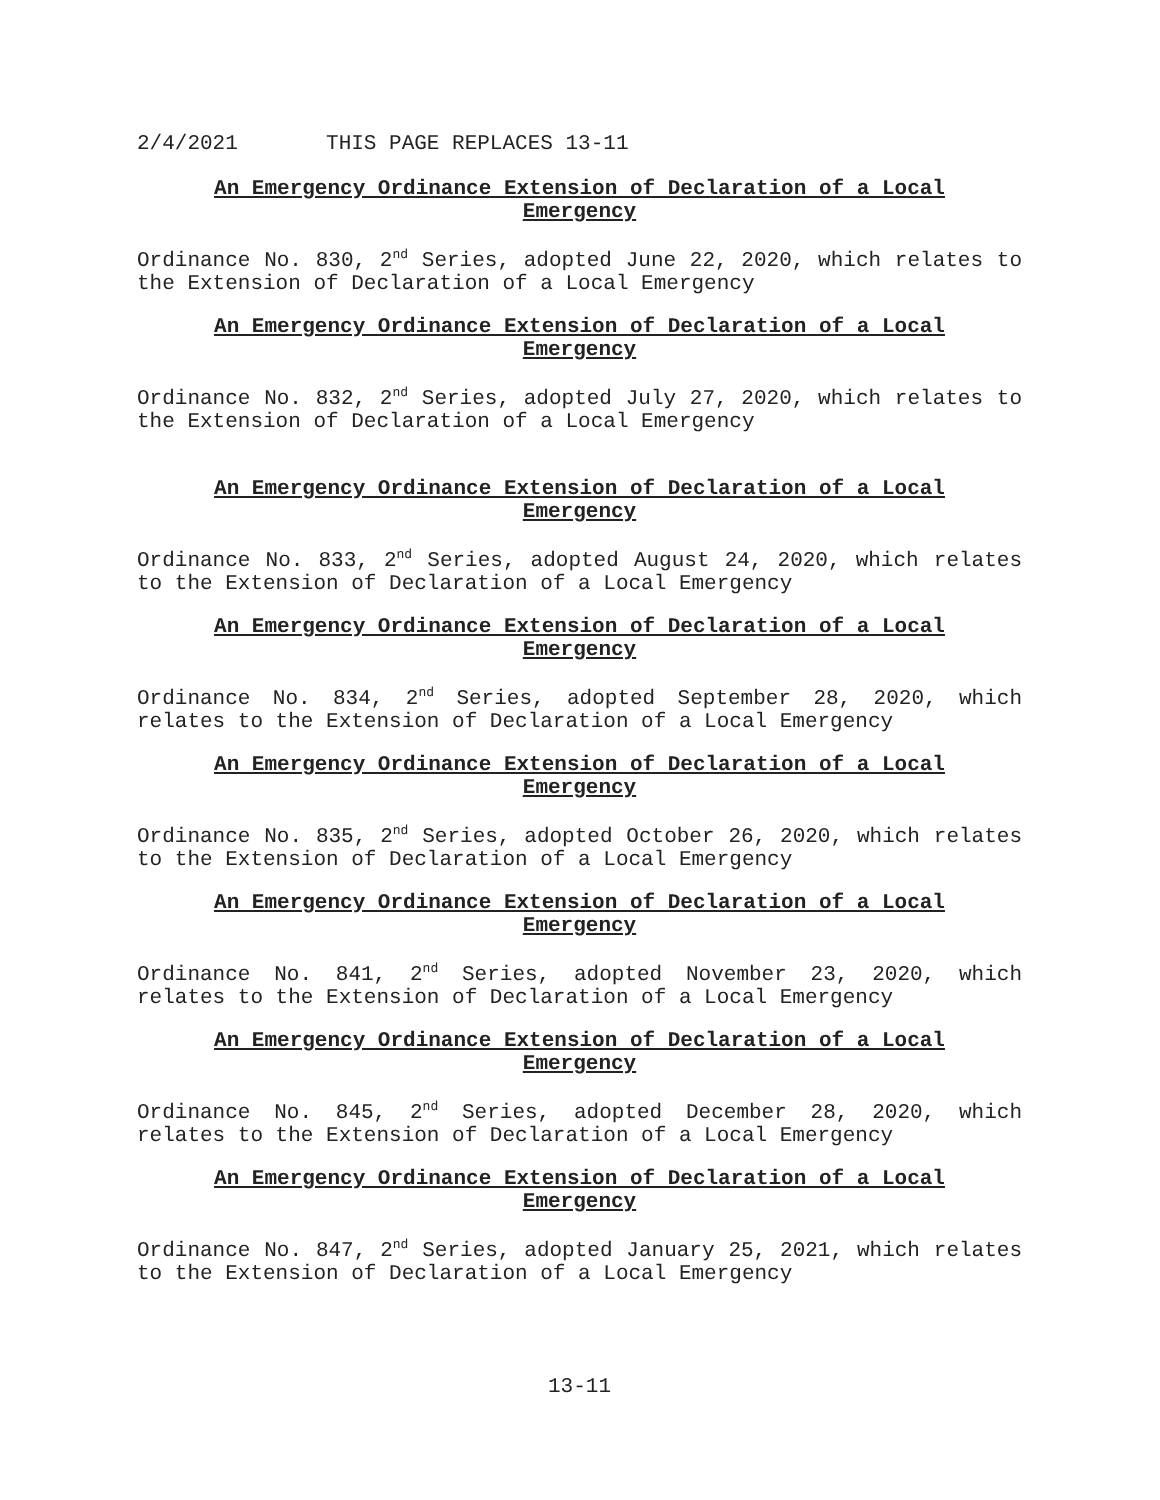2/4/2021 THIS PAGE REPLACES 13-11
An Emergency Ordinance Extension of Declaration of a Local Emergency
Ordinance No. 830, 2<sup>nd</sup> Series, adopted June 22, 2020, which relates to the Extension of Declaration of a Local Emergency
An Emergency Ordinance Extension of Declaration of a Local Emergency
Ordinance No. 832, 2<sup>nd</sup> Series, adopted July 27, 2020, which relates to the Extension of Declaration of a Local Emergency
An Emergency Ordinance Extension of Declaration of a Local Emergency
Ordinance No. 833, 2<sup>nd</sup> Series, adopted August 24, 2020, which relates to the Extension of Declaration of a Local Emergency
An Emergency Ordinance Extension of Declaration of a Local Emergency
Ordinance No. 834, 2<sup>nd</sup> Series, adopted September 28, 2020, which relates to the Extension of Declaration of a Local Emergency
An Emergency Ordinance Extension of Declaration of a Local Emergency
Ordinance No. 835, 2<sup>nd</sup> Series, adopted October 26, 2020, which relates to the Extension of Declaration of a Local Emergency
An Emergency Ordinance Extension of Declaration of a Local Emergency
Ordinance No. 841, 2<sup>nd</sup> Series, adopted November 23, 2020, which relates to the Extension of Declaration of a Local Emergency
An Emergency Ordinance Extension of Declaration of a Local Emergency
Ordinance No. 845, 2<sup>nd</sup> Series, adopted December 28, 2020, which relates to the Extension of Declaration of a Local Emergency
An Emergency Ordinance Extension of Declaration of a Local Emergency
Ordinance No. 847, 2<sup>nd</sup> Series, adopted January 25, 2021, which relates to the Extension of Declaration of a Local Emergency
13-11